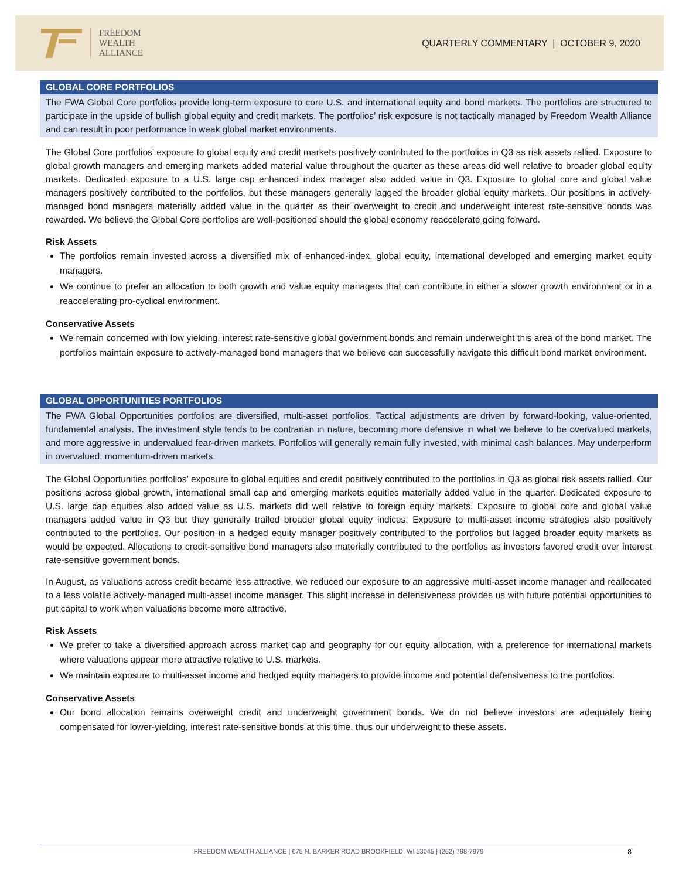FREEDOM
WEALTH
ALLIANCE
QUARTERLY COMMENTARY | OCTOBER 9, 2020
GLOBAL CORE PORTFOLIOS
The FWA Global Core portfolios provide long-term exposure to core U.S. and international equity and bond markets. The portfolios are structured to participate in the upside of bullish global equity and credit markets. The portfolios’ risk exposure is not tactically managed by Freedom Wealth Alliance and can result in poor performance in weak global market environments.
The Global Core portfolios’ exposure to global equity and credit markets positively contributed to the portfolios in Q3 as risk assets rallied. Exposure to global growth managers and emerging markets added material value throughout the quarter as these areas did well relative to broader global equity markets. Dedicated exposure to a U.S. large cap enhanced index manager also added value in Q3. Exposure to global core and global value managers positively contributed to the portfolios, but these managers generally lagged the broader global equity markets. Our positions in actively-managed bond managers materially added value in the quarter as their overweight to credit and underweight interest rate-sensitive bonds was rewarded. We believe the Global Core portfolios are well-positioned should the global economy reaccelerate going forward.
Risk Assets
The portfolios remain invested across a diversified mix of enhanced-index, global equity, international developed and emerging market equity managers.
We continue to prefer an allocation to both growth and value equity managers that can contribute in either a slower growth environment or in a reaccelerating pro-cyclical environment.
Conservative Assets
We remain concerned with low yielding, interest rate-sensitive global government bonds and remain underweight this area of the bond market. The portfolios maintain exposure to actively-managed bond managers that we believe can successfully navigate this difficult bond market environment.
GLOBAL OPPORTUNITIES PORTFOLIOS
The FWA Global Opportunities portfolios are diversified, multi-asset portfolios. Tactical adjustments are driven by forward-looking, value-oriented, fundamental analysis. The investment style tends to be contrarian in nature, becoming more defensive in what we believe to be overvalued markets, and more aggressive in undervalued fear-driven markets. Portfolios will generally remain fully invested, with minimal cash balances. May underperform in overvalued, momentum-driven markets.
The Global Opportunities portfolios’ exposure to global equities and credit positively contributed to the portfolios in Q3 as global risk assets rallied. Our positions across global growth, international small cap and emerging markets equities materially added value in the quarter. Dedicated exposure to U.S. large cap equities also added value as U.S. markets did well relative to foreign equity markets. Exposure to global core and global value managers added value in Q3 but they generally trailed broader global equity indices. Exposure to multi-asset income strategies also positively contributed to the portfolios. Our position in a hedged equity manager positively contributed to the portfolios but lagged broader equity markets as would be expected. Allocations to credit-sensitive bond managers also materially contributed to the portfolios as investors favored credit over interest rate-sensitive government bonds.
In August, as valuations across credit became less attractive, we reduced our exposure to an aggressive multi-asset income manager and reallocated to a less volatile actively-managed multi-asset income manager. This slight increase in defensiveness provides us with future potential opportunities to put capital to work when valuations become more attractive.
Risk Assets
We prefer to take a diversified approach across market cap and geography for our equity allocation, with a preference for international markets where valuations appear more attractive relative to U.S. markets.
We maintain exposure to multi-asset income and hedged equity managers to provide income and potential defensiveness to the portfolios.
Conservative Assets
Our bond allocation remains overweight credit and underweight government bonds. We do not believe investors are adequately being compensated for lower-yielding, interest rate-sensitive bonds at this time, thus our underweight to these assets.
FREEDOM WEALTH ALLIANCE | 675 N. BARKER ROAD BROOKFIELD, WI 53045 | (262) 798-7979 8